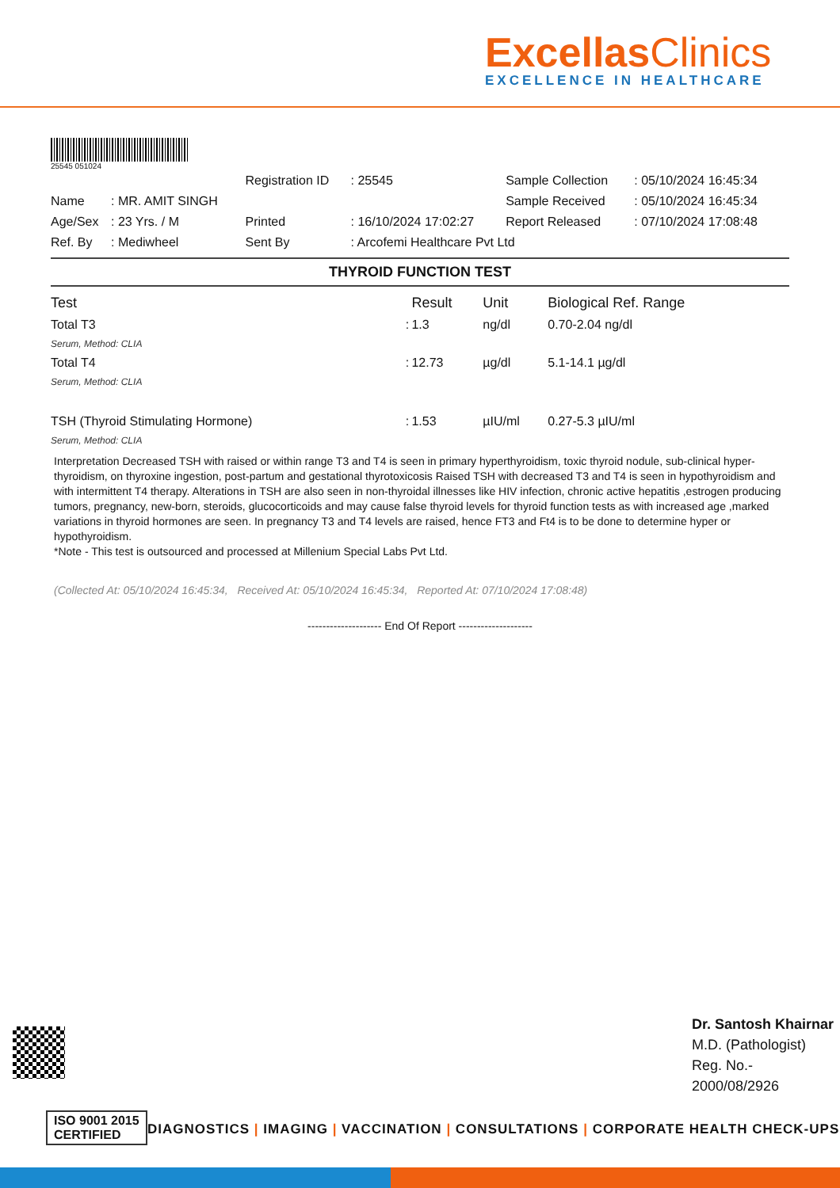ExcellasClinics EXCELLENCE IN HEALTHCARE
25545 051024
| | | Registration ID | : 25545 | Sample Collection | : 05/10/2024 16:45:34 |
| Name | : MR. AMIT SINGH | | | Sample Received | : 05/10/2024 16:45:34 |
| Age/Sex | : 23 Yrs. / M | Printed | : 16/10/2024 17:02:27 | Report Released | : 07/10/2024 17:08:48 |
| Ref. By | : Mediwheel | Sent By | : Arcofemi Healthcare Pvt Ltd | | |
THYROID FUNCTION TEST
| Test | | Result | Unit | Biological Ref. Range |
| --- | --- | --- | --- | --- |
| Total T3 | : | 1.3 | ng/dl | 0.70-2.04 ng/dl |
| Serum, Method: CLIA | | | | |
| Total T4 | : | 12.73 | µg/dl | 5.1-14.1 µg/dl |
| Serum, Method: CLIA | | | | |
| TSH (Thyroid Stimulating Hormone) | : | 1.53 | µIU/ml | 0.27-5.3 µIU/ml |
| Serum, Method: CLIA | | | | |
Interpretation Decreased TSH with raised or within range T3 and T4 is seen in primary hyperthyroidism, toxic thyroid nodule, sub-clinical hyper-thyroidism, on thyroxine ingestion, post-partum and gestational thyrotoxicosis Raised TSH with decreased T3 and T4 is seen in hypothyroidism and with intermittent T4 therapy. Alterations in TSH are also seen in non-thyroidal illnesses like HIV infection, chronic active hepatitis ,estrogen producing tumors, pregnancy, new-born, steroids, glucocorticoids and may cause false thyroid levels for thyroid function tests as with increased age ,marked variations in thyroid hormones are seen. In pregnancy T3 and T4 levels are raised, hence FT3 and Ft4 is to be done to determine hyper or hypothyroidism.
*Note - This test is outsourced and processed at Millenium Special Labs Pvt Ltd.
(Collected At: 05/10/2024 16:45:34, Received At: 05/10/2024 16:45:34, Reported At: 07/10/2024 17:08:48)
-------------------- End Of Report --------------------
Dr. Santosh Khairnar
M.D. (Pathologist)
Reg. No.-
2000/08/2926
ISO 9001 2015
CERTIFIED
DIAGNOSTICS | IMAGING | VACCINATION | CONSULTATIONS | CORPORATE HEALTH CHECK-UPS